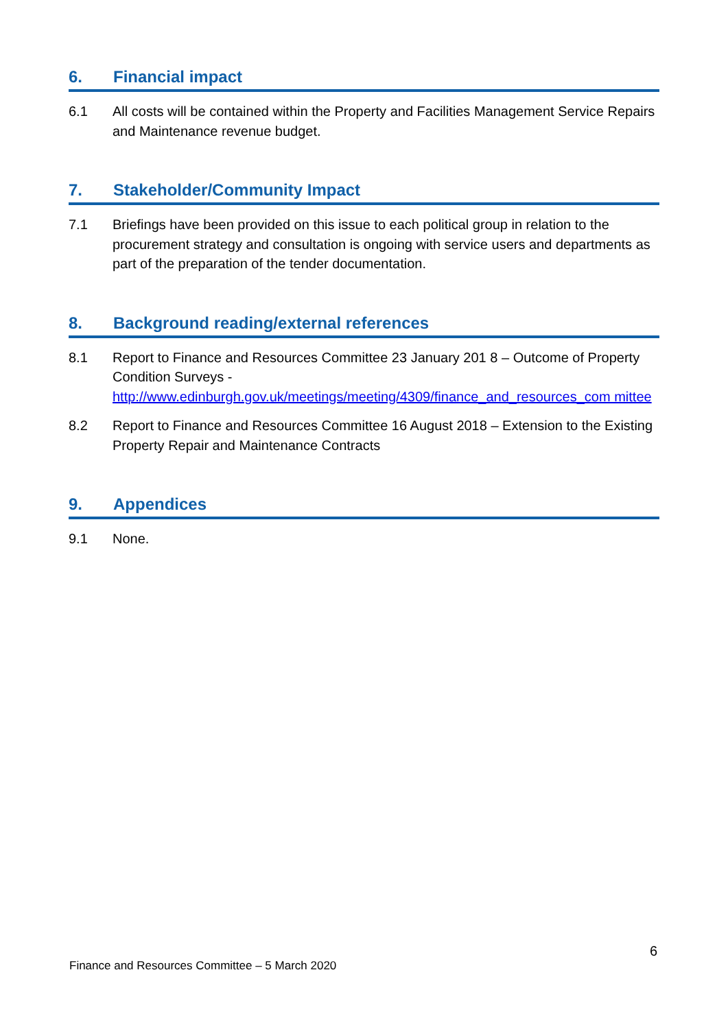6. Financial impact
6.1 All costs will be contained within the Property and Facilities Management Service Repairs and Maintenance revenue budget.
7. Stakeholder/Community Impact
7.1 Briefings have been provided on this issue to each political group in relation to the procurement strategy and consultation is ongoing with service users and departments as part of the preparation of the tender documentation.
8. Background reading/external references
8.1 Report to Finance and Resources Committee 23 January 201 8 – Outcome of Property Condition Surveys - http://www.edinburgh.gov.uk/meetings/meeting/4309/finance_and_resources_com mittee
8.2 Report to Finance and Resources Committee 16 August 2018 – Extension to the Existing Property Repair and Maintenance Contracts
9. Appendices
9.1 None.
6
Finance and Resources Committee – 5 March 2020